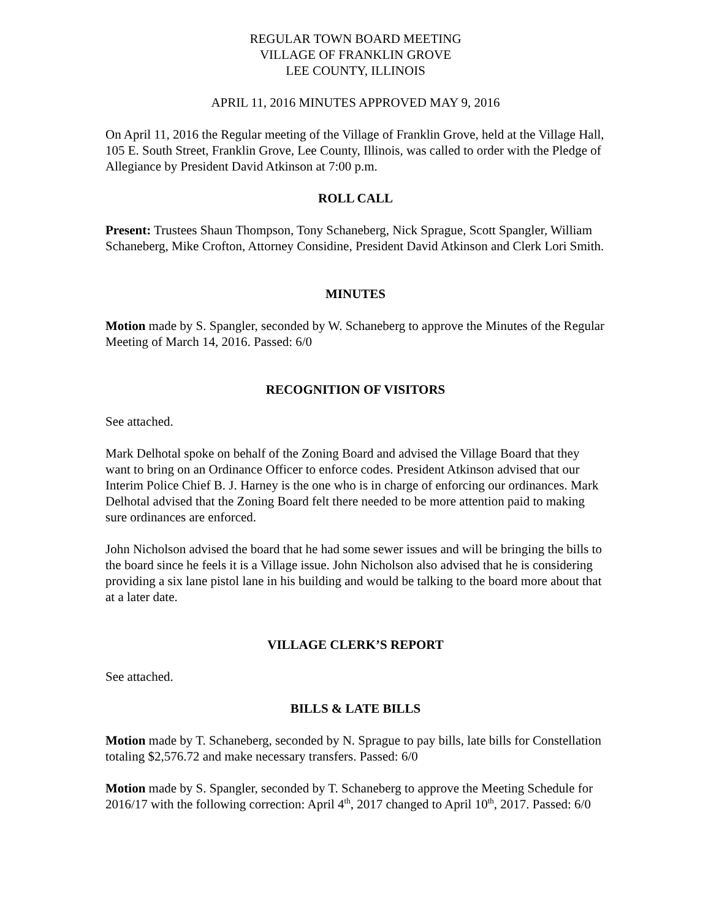REGULAR TOWN BOARD MEETING
VILLAGE OF FRANKLIN GROVE
LEE COUNTY, ILLINOIS
APRIL 11, 2016 MINUTES APPROVED MAY 9, 2016
On April 11, 2016 the Regular meeting of the Village of Franklin Grove, held at the Village Hall, 105 E. South Street, Franklin Grove, Lee County, Illinois, was called to order with the Pledge of Allegiance by President David Atkinson at 7:00 p.m.
ROLL CALL
Present: Trustees Shaun Thompson, Tony Schaneberg, Nick Sprague, Scott Spangler, William Schaneberg, Mike Crofton, Attorney Considine, President David Atkinson and Clerk Lori Smith.
MINUTES
Motion made by S. Spangler, seconded by W. Schaneberg to approve the Minutes of the Regular Meeting of March 14, 2016. Passed: 6/0
RECOGNITION OF VISITORS
See attached.
Mark Delhotal spoke on behalf of the Zoning Board and advised the Village Board that they want to bring on an Ordinance Officer to enforce codes. President Atkinson advised that our Interim Police Chief B. J. Harney is the one who is in charge of enforcing our ordinances. Mark Delhotal advised that the Zoning Board felt there needed to be more attention paid to making sure ordinances are enforced.
John Nicholson advised the board that he had some sewer issues and will be bringing the bills to the board since he feels it is a Village issue. John Nicholson also advised that he is considering providing a six lane pistol lane in his building and would be talking to the board more about that at a later date.
VILLAGE CLERK’S REPORT
See attached.
BILLS & LATE BILLS
Motion made by T. Schaneberg, seconded by N. Sprague to pay bills, late bills for Constellation totaling $2,576.72 and make necessary transfers. Passed: 6/0
Motion made by S. Spangler, seconded by T. Schaneberg to approve the Meeting Schedule for 2016/17 with the following correction: April 4<sup>th</sup>, 2017 changed to April 10<sup>th</sup>, 2017. Passed: 6/0